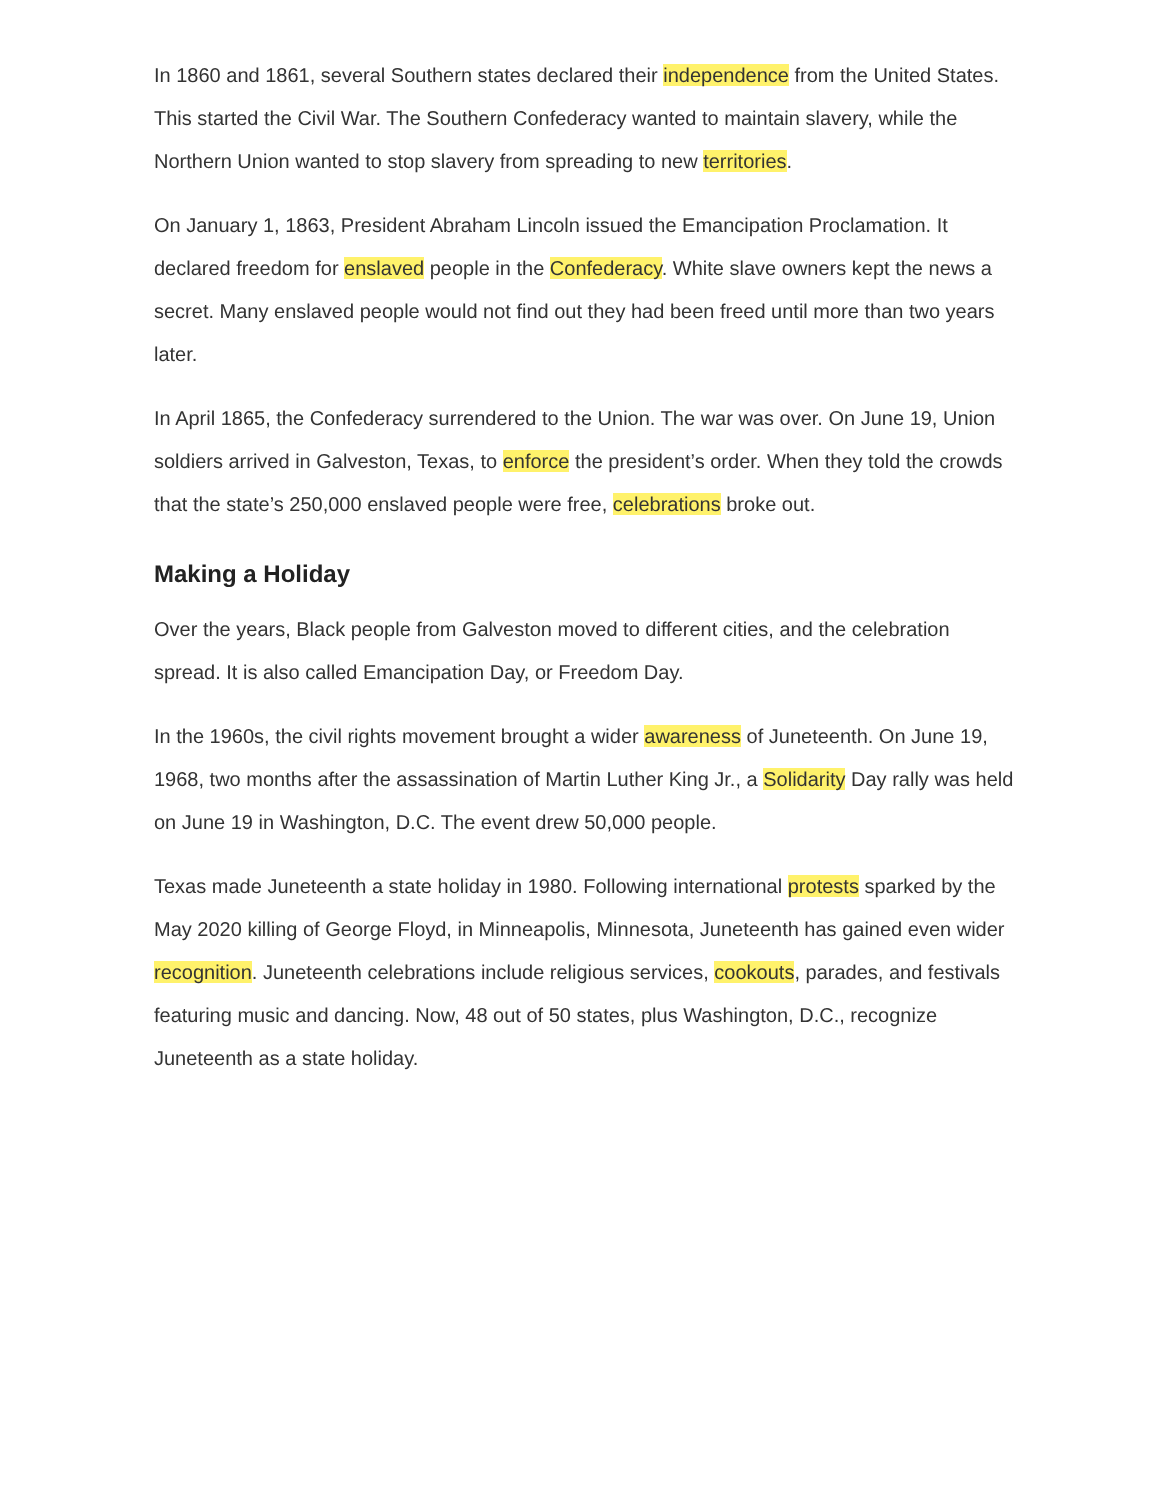In 1860 and 1861, several Southern states declared their independence from the United States. This started the Civil War. The Southern Confederacy wanted to maintain slavery, while the Northern Union wanted to stop slavery from spreading to new territories.
On January 1, 1863, President Abraham Lincoln issued the Emancipation Proclamation. It declared freedom for enslaved people in the Confederacy. White slave owners kept the news a secret. Many enslaved people would not find out they had been freed until more than two years later.
In April 1865, the Confederacy surrendered to the Union. The war was over. On June 19, Union soldiers arrived in Galveston, Texas, to enforce the president’s order. When they told the crowds that the state’s 250,000 enslaved people were free, celebrations broke out.
Making a Holiday
Over the years, Black people from Galveston moved to different cities, and the celebration spread. It is also called Emancipation Day, or Freedom Day.
In the 1960s, the civil rights movement brought a wider awareness of Juneteenth. On June 19, 1968, two months after the assassination of Martin Luther King Jr., a Solidarity Day rally was held on June 19 in Washington, D.C. The event drew 50,000 people.
Texas made Juneteenth a state holiday in 1980. Following international protests sparked by the May 2020 killing of George Floyd, in Minneapolis, Minnesota, Juneteenth has gained even wider recognition. Juneteenth celebrations include religious services, cookouts, parades, and festivals featuring music and dancing. Now, 48 out of 50 states, plus Washington, D.C., recognize Juneteenth as a state holiday.